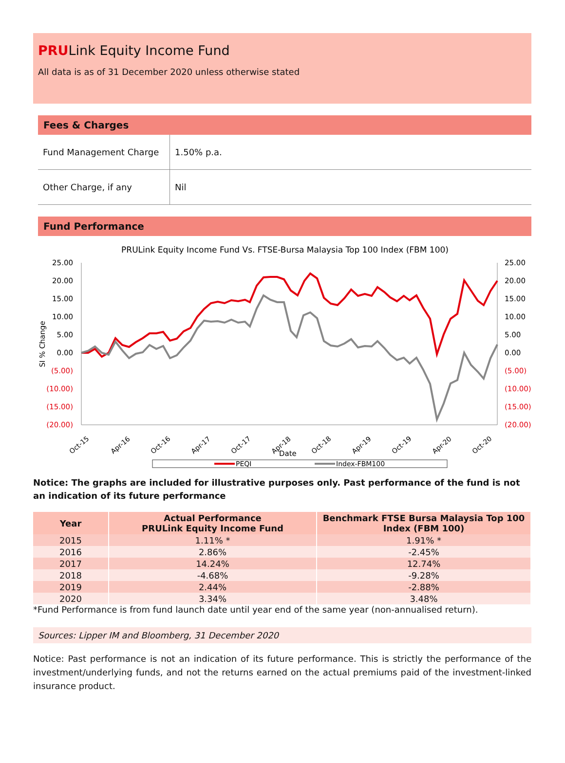PRULink Equity Income Fund
All data is as of 31 December 2020 unless otherwise stated
Fees & Charges
| Fund Management Charge | 1.50% p.a. |
| Other Charge, if any | Nil |
Fund Performance
PRULink Equity Income Fund Vs. FTSE-Bursa Malaysia Top 100 Index (FBM 100)
25.00
20.00
15.00
10.00
5.00
0.00
(5.00)
(10.00)
(15.00)
(20.00)
25.00
20.00
15.00
10.00
5.00
0.00
(5.00)
(10.00)
(15.00)
(20.00)
SI % Change
Oct-15
Apr-16
Oct-16
Apr-17
Oct-17
Apr-18
Oct-18
Apr-19
Oct-19
Apr-20
Oct-20
Date
PEQI
Index-FBM100
Notice: The graphs are included for illustrative purposes only. Past performance of the fund is not an indication of its future performance
| Year | Actual Performance PRULink Equity Income Fund | Benchmark FTSE Bursa Malaysia Top 100 Index (FBM 100) |
| --- | --- | --- |
| 2015 | 1.11% * | 1.91% * |
| 2016 | 2.86% | -2.45% |
| 2017 | 14.24% | 12.74% |
| 2018 | -4.68% | -9.28% |
| 2019 | 2.44% | -2.88% |
| 2020 | 3.34% | 3.48% |
*Fund Performance is from fund launch date until year end of the same year (non-annualised return).
Sources: Lipper IM and Bloomberg, 31 December 2020
Notice: Past performance is not an indication of its future performance. This is strictly the performance of the investment/underlying funds, and not the returns earned on the actual premiums paid of the investment-linked insurance product.